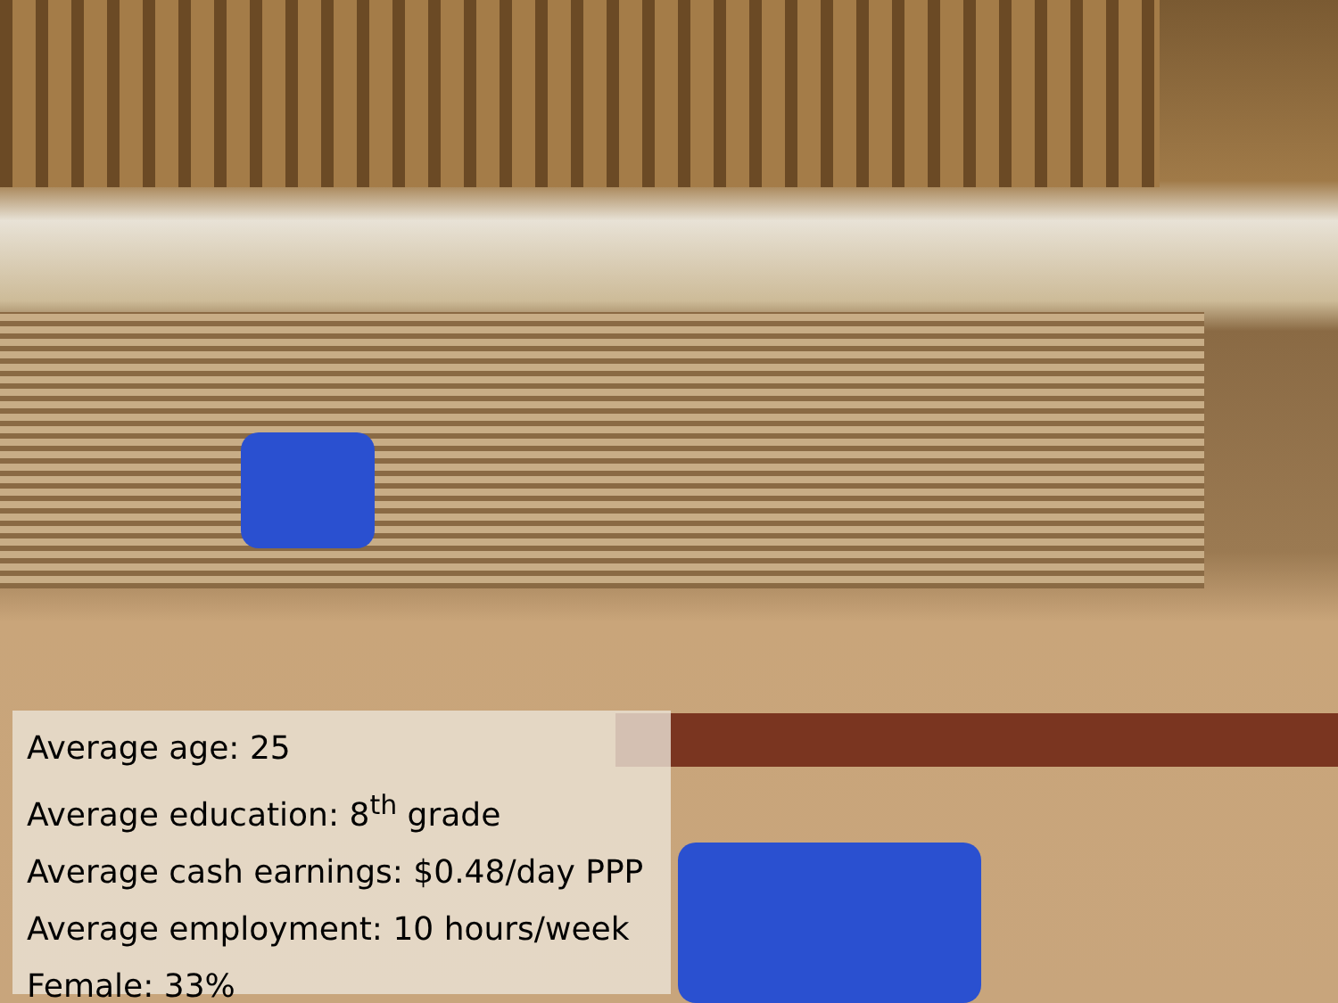Average age: 25
Average education: 8<sup>th</sup> grade
Average cash earnings: $0.48/day PPP
Average employment: 10 hours/week
Female: 33%